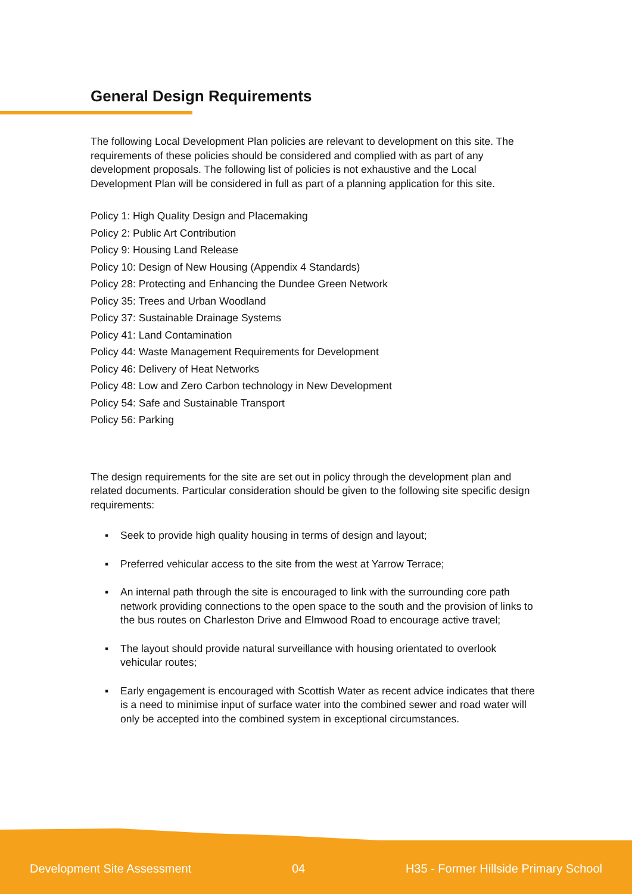General Design Requirements
The following Local Development Plan policies are relevant to development on this site. The requirements of these policies should be considered and complied with as part of any development proposals. The following list of policies is not exhaustive and the Local Development Plan will be considered in full as part of a planning application for this site.
Policy 1: High Quality Design and Placemaking
Policy 2: Public Art Contribution
Policy 9: Housing Land Release
Policy 10: Design of New Housing (Appendix 4 Standards)
Policy 28: Protecting and Enhancing the Dundee Green Network
Policy 35: Trees and Urban Woodland
Policy 37: Sustainable Drainage Systems
Policy 41: Land Contamination
Policy 44: Waste Management Requirements for Development
Policy 46: Delivery of Heat Networks
Policy 48: Low and Zero Carbon technology in New Development
Policy 54: Safe and Sustainable Transport
Policy 56: Parking
The design requirements for the site are set out in policy through the development plan and related documents. Particular consideration should be given to the following site specific design requirements:
▪ Seek to provide high quality housing in terms of design and layout;
▪ Preferred vehicular access to the site from the west at Yarrow Terrace;
▪ An internal path through the site is encouraged to link with the surrounding core path network providing connections to the open space to the south and the provision of links to the bus routes on Charleston Drive and Elmwood Road to encourage active travel;
▪ The layout should provide natural surveillance with housing orientated to overlook vehicular routes;
▪ Early engagement is encouraged with Scottish Water as recent advice indicates that there is a need to minimise input of surface water into the combined sewer and road water will only be accepted into the combined system in exceptional circumstances.
Development Site Assessment 04 H35 - Former Hillside Primary School